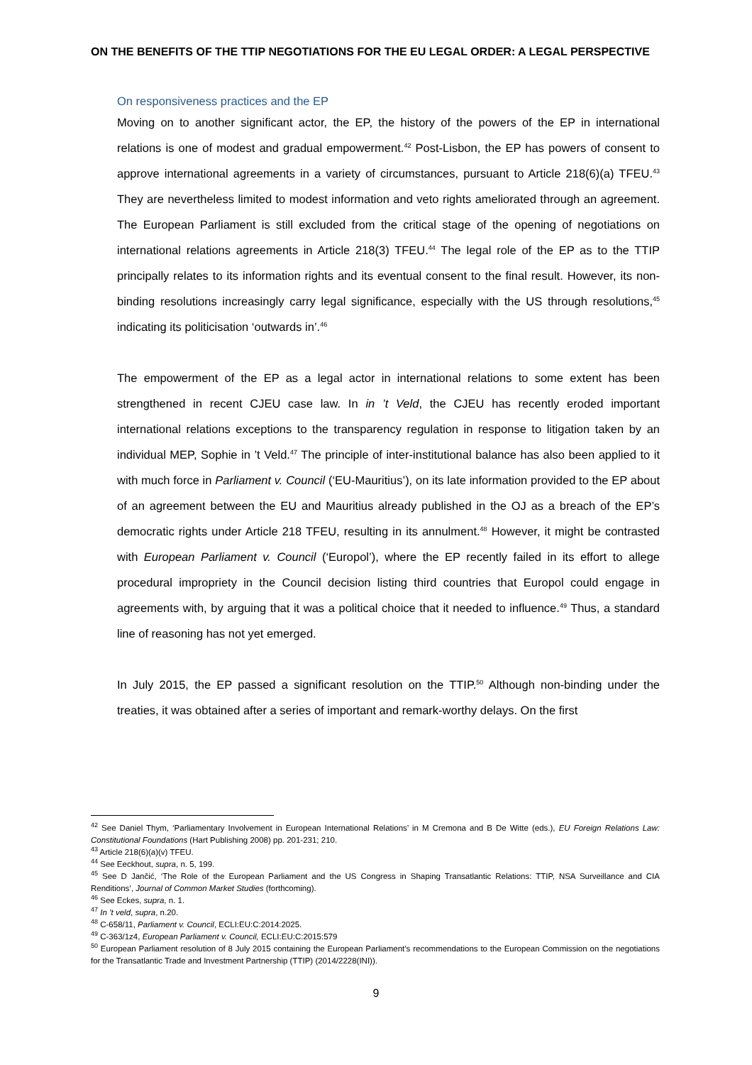ON THE BENEFITS OF THE TTIP NEGOTIATIONS FOR THE EU LEGAL ORDER: A LEGAL PERSPECTIVE
On responsiveness practices and the EP
Moving on to another significant actor, the EP, the history of the powers of the EP in international relations is one of modest and gradual empowerment.<sup>42</sup> Post-Lisbon, the EP has powers of consent to approve international agreements in a variety of circumstances, pursuant to Article 218(6)(a) TFEU.<sup>43</sup> They are nevertheless limited to modest information and veto rights ameliorated through an agreement. The European Parliament is still excluded from the critical stage of the opening of negotiations on international relations agreements in Article 218(3) TFEU.<sup>44</sup> The legal role of the EP as to the TTIP principally relates to its information rights and its eventual consent to the final result. However, its non-binding resolutions increasingly carry legal significance, especially with the US through resolutions,<sup>45</sup> indicating its politicisation ‘outwards in’.<sup>46</sup>
The empowerment of the EP as a legal actor in international relations to some extent has been strengthened in recent CJEU case law. In in ’t Veld, the CJEU has recently eroded important international relations exceptions to the transparency regulation in response to litigation taken by an individual MEP, Sophie in ’t Veld.<sup>47</sup> The principle of inter-institutional balance has also been applied to it with much force in Parliament v. Council (‘EU-Mauritius’), on its late information provided to the EP about of an agreement between the EU and Mauritius already published in the OJ as a breach of the EP’s democratic rights under Article 218 TFEU, resulting in its annulment.<sup>48</sup> However, it might be contrasted with European Parliament v. Council (‘Europol’), where the EP recently failed in its effort to allege procedural impropriety in the Council decision listing third countries that Europol could engage in agreements with, by arguing that it was a political choice that it needed to influence.<sup>49</sup> Thus, a standard line of reasoning has not yet emerged.
In July 2015, the EP passed a significant resolution on the TTIP.<sup>50</sup> Although non-binding under the treaties, it was obtained after a series of important and remark-worthy delays. On the first
<sup>42</sup> See Daniel Thym, ‘Parliamentary Involvement in European International Relations’ in M Cremona and B De Witte (eds.), EU Foreign Relations Law: Constitutional Foundations (Hart Publishing 2008) pp. 201-231; 210.
<sup>43</sup> Article 218(6)(a)(v) TFEU.
<sup>44</sup> See Eeckhout, supra, n. 5, 199.
<sup>45</sup> See D Jančić, ‘The Role of the European Parliament and the US Congress in Shaping Transatlantic Relations: TTIP, NSA Surveillance and CIA Renditions’, Journal of Common Market Studies (forthcoming).
<sup>46</sup> See Eckes, supra, n. 1.
<sup>47</sup> In ’t veld, supra, n.20.
<sup>48</sup> C-658/11, Parliament v. Council, ECLI:EU:C:2014:2025.
<sup>49</sup> C-363/1z4, European Parliament v. Council, ECLI:EU:C:2015:579
<sup>50</sup> European Parliament resolution of 8 July 2015 containing the European Parliament’s recommendations to the European Commission on the negotiations for the Transatlantic Trade and Investment Partnership (TTIP) (2014/2228(INI)).
9